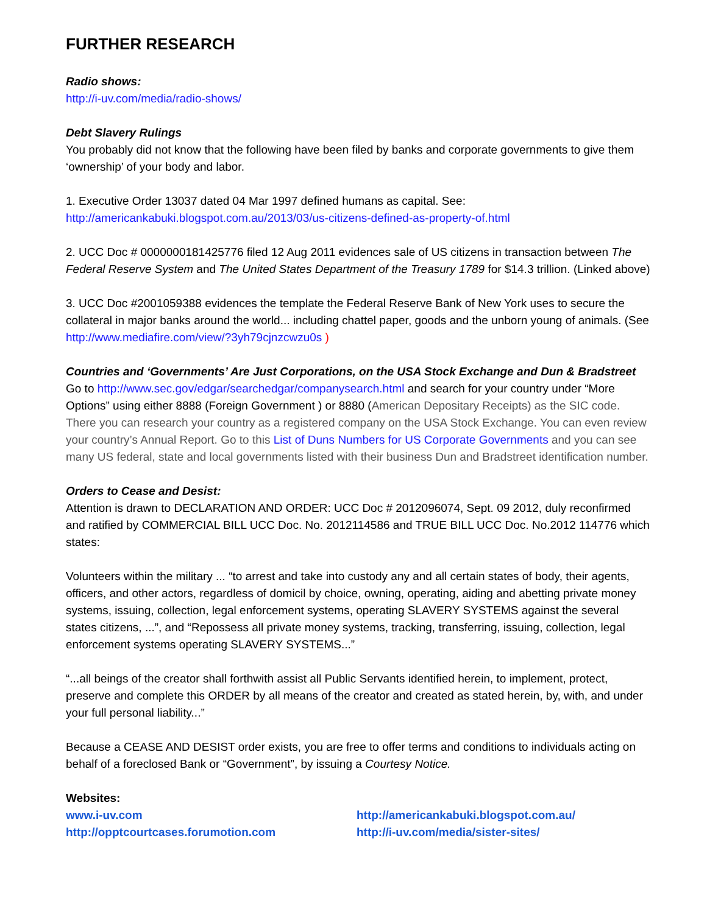FURTHER RESEARCH
Radio shows:
http://i-uv.com/media/radio-shows/
Debt Slavery Rulings
You probably did not know that the following have been filed by banks and corporate governments to give them ‘ownership’ of your body and labor.
1. Executive Order 13037 dated 04 Mar 1997 defined humans as capital. See:
http://americankabuki.blogspot.com.au/2013/03/us-citizens-defined-as-property-of.html
2. UCC Doc # 0000000181425776 filed 12 Aug 2011 evidences sale of US citizens in transaction between The Federal Reserve System and The United States Department of the Treasury 1789 for $14.3 trillion. (Linked above)
3. UCC Doc #2001059388 evidences the template the Federal Reserve Bank of New York uses to secure the collateral in major banks around the world... including chattel paper, goods and the unborn young of animals. (See http://www.mediafire.com/view/?3yh79cjnzcwzu0s )
Countries and ‘Governments’ Are Just Corporations, on the USA Stock Exchange and Dun & Bradstreet
Go to http://www.sec.gov/edgar/searchedgar/companysearch.html and search for your country under “More Options” using either 8888 (Foreign Government ) or 8880 (American Depositary Receipts) as the SIC code. There you can research your country as a registered company on the USA Stock Exchange. You can even review your country’s Annual Report. Go to this List of Duns Numbers for US Corporate Governments and you can see many US federal, state and local governments listed with their business Dun and Bradstreet identification number.
Orders to Cease and Desist:
Attention is drawn to DECLARATION AND ORDER: UCC Doc # 2012096074, Sept. 09 2012, duly reconfirmed and ratified by COMMERCIAL BILL UCC Doc. No. 2012114586 and TRUE BILL UCC Doc. No.2012 114776 which states:
Volunteers within the military ... “to arrest and take into custody any and all certain states of body, their agents, officers, and other actors, regardless of domicil by choice, owning, operating, aiding and abetting private money systems, issuing, collection, legal enforcement systems, operating SLAVERY SYSTEMS against the several states citizens, ...”, and “Repossess all private money systems, tracking, transferring, issuing, collection, legal enforcement systems operating SLAVERY SYSTEMS...”
“...all beings of the creator shall forthwith assist all Public Servants identified herein, to implement, protect, preserve and complete this ORDER by all means of the creator and created as stated herein, by, with, and under your full personal liability...”
Because a CEASE AND DESIST order exists, you are free to offer terms and conditions to individuals acting on behalf of a foreclosed Bank or “Government”, by issuing a Courtesy Notice.
Websites:
www.i-uv.com
http://opptcourtcases.forumotion.com
http://americankabuki.blogspot.com.au/
http://i-uv.com/media/sister-sites/